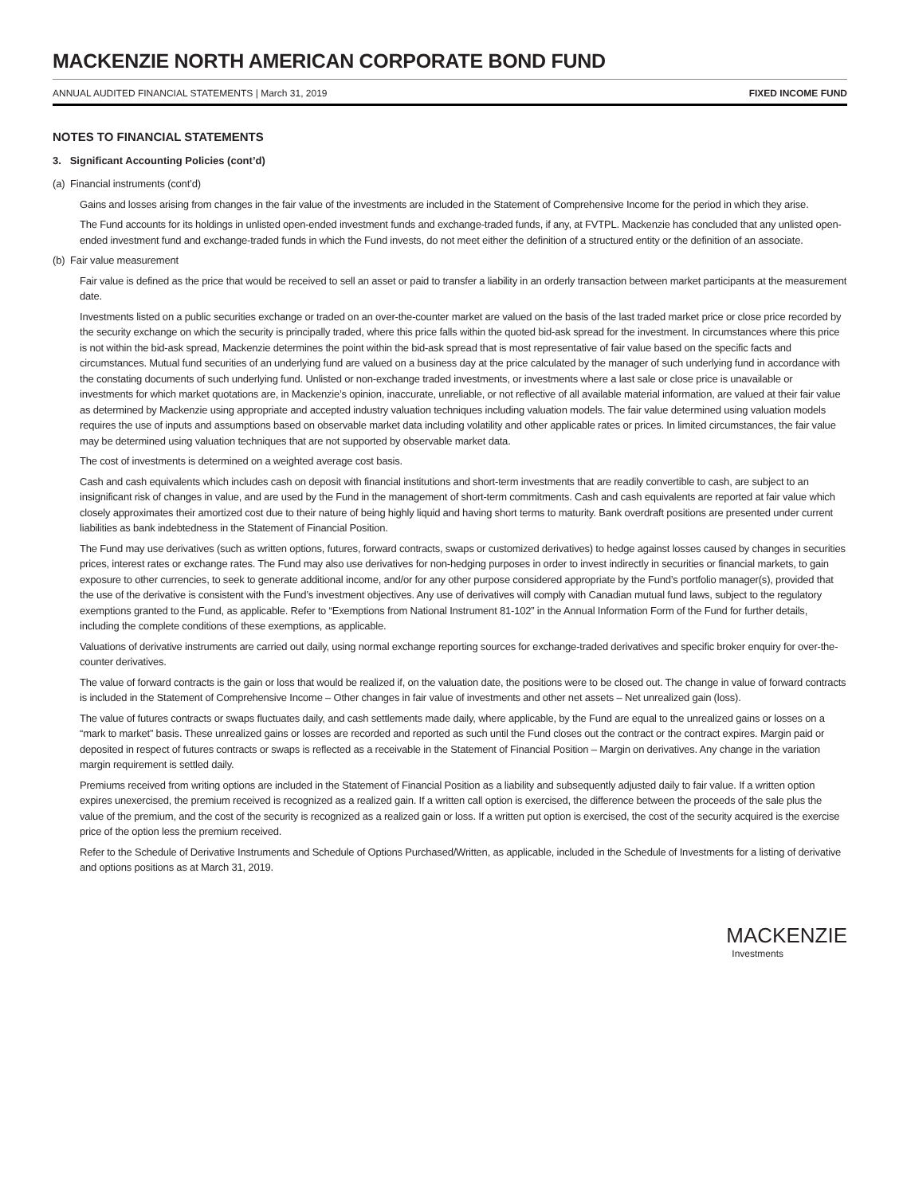MACKENZIE NORTH AMERICAN CORPORATE BOND FUND
ANNUAL AUDITED FINANCIAL STATEMENTS | March 31, 2019 FIXED INCOME FUND
NOTES TO FINANCIAL STATEMENTS
3. Significant Accounting Policies (cont’d)
(a) Financial instruments (cont’d)
Gains and losses arising from changes in the fair value of the investments are included in the Statement of Comprehensive Income for the period in which they arise.
The Fund accounts for its holdings in unlisted open-ended investment funds and exchange-traded funds, if any, at FVTPL. Mackenzie has concluded that any unlisted open-ended investment fund and exchange-traded funds in which the Fund invests, do not meet either the definition of a structured entity or the definition of an associate.
(b) Fair value measurement
Fair value is defined as the price that would be received to sell an asset or paid to transfer a liability in an orderly transaction between market participants at the measurement date.
Investments listed on a public securities exchange or traded on an over-the-counter market are valued on the basis of the last traded market price or close price recorded by the security exchange on which the security is principally traded, where this price falls within the quoted bid-ask spread for the investment. In circumstances where this price is not within the bid-ask spread, Mackenzie determines the point within the bid-ask spread that is most representative of fair value based on the specific facts and circumstances. Mutual fund securities of an underlying fund are valued on a business day at the price calculated by the manager of such underlying fund in accordance with the constating documents of such underlying fund. Unlisted or non-exchange traded investments, or investments where a last sale or close price is unavailable or investments for which market quotations are, in Mackenzie’s opinion, inaccurate, unreliable, or not reflective of all available material information, are valued at their fair value as determined by Mackenzie using appropriate and accepted industry valuation techniques including valuation models. The fair value determined using valuation models requires the use of inputs and assumptions based on observable market data including volatility and other applicable rates or prices. In limited circumstances, the fair value may be determined using valuation techniques that are not supported by observable market data.
The cost of investments is determined on a weighted average cost basis.
Cash and cash equivalents which includes cash on deposit with financial institutions and short-term investments that are readily convertible to cash, are subject to an insignificant risk of changes in value, and are used by the Fund in the management of short-term commitments. Cash and cash equivalents are reported at fair value which closely approximates their amortized cost due to their nature of being highly liquid and having short terms to maturity. Bank overdraft positions are presented under current liabilities as bank indebtedness in the Statement of Financial Position.
The Fund may use derivatives (such as written options, futures, forward contracts, swaps or customized derivatives) to hedge against losses caused by changes in securities prices, interest rates or exchange rates. The Fund may also use derivatives for non-hedging purposes in order to invest indirectly in securities or financial markets, to gain exposure to other currencies, to seek to generate additional income, and/or for any other purpose considered appropriate by the Fund’s portfolio manager(s), provided that the use of the derivative is consistent with the Fund’s investment objectives. Any use of derivatives will comply with Canadian mutual fund laws, subject to the regulatory exemptions granted to the Fund, as applicable. Refer to “Exemptions from National Instrument 81-102” in the Annual Information Form of the Fund for further details, including the complete conditions of these exemptions, as applicable.
Valuations of derivative instruments are carried out daily, using normal exchange reporting sources for exchange-traded derivatives and specific broker enquiry for over-the-counter derivatives.
The value of forward contracts is the gain or loss that would be realized if, on the valuation date, the positions were to be closed out. The change in value of forward contracts is included in the Statement of Comprehensive Income – Other changes in fair value of investments and other net assets – Net unrealized gain (loss).
The value of futures contracts or swaps fluctuates daily, and cash settlements made daily, where applicable, by the Fund are equal to the unrealized gains or losses on a “mark to market” basis. These unrealized gains or losses are recorded and reported as such until the Fund closes out the contract or the contract expires. Margin paid or deposited in respect of futures contracts or swaps is reflected as a receivable in the Statement of Financial Position – Margin on derivatives. Any change in the variation margin requirement is settled daily.
Premiums received from writing options are included in the Statement of Financial Position as a liability and subsequently adjusted daily to fair value. If a written option expires unexercised, the premium received is recognized as a realized gain. If a written call option is exercised, the difference between the proceeds of the sale plus the value of the premium, and the cost of the security is recognized as a realized gain or loss. If a written put option is exercised, the cost of the security acquired is the exercise price of the option less the premium received.
Refer to the Schedule of Derivative Instruments and Schedule of Options Purchased/Written, as applicable, included in the Schedule of Investments for a listing of derivative and options positions as at March 31, 2019.
MACKENZIE
Investments